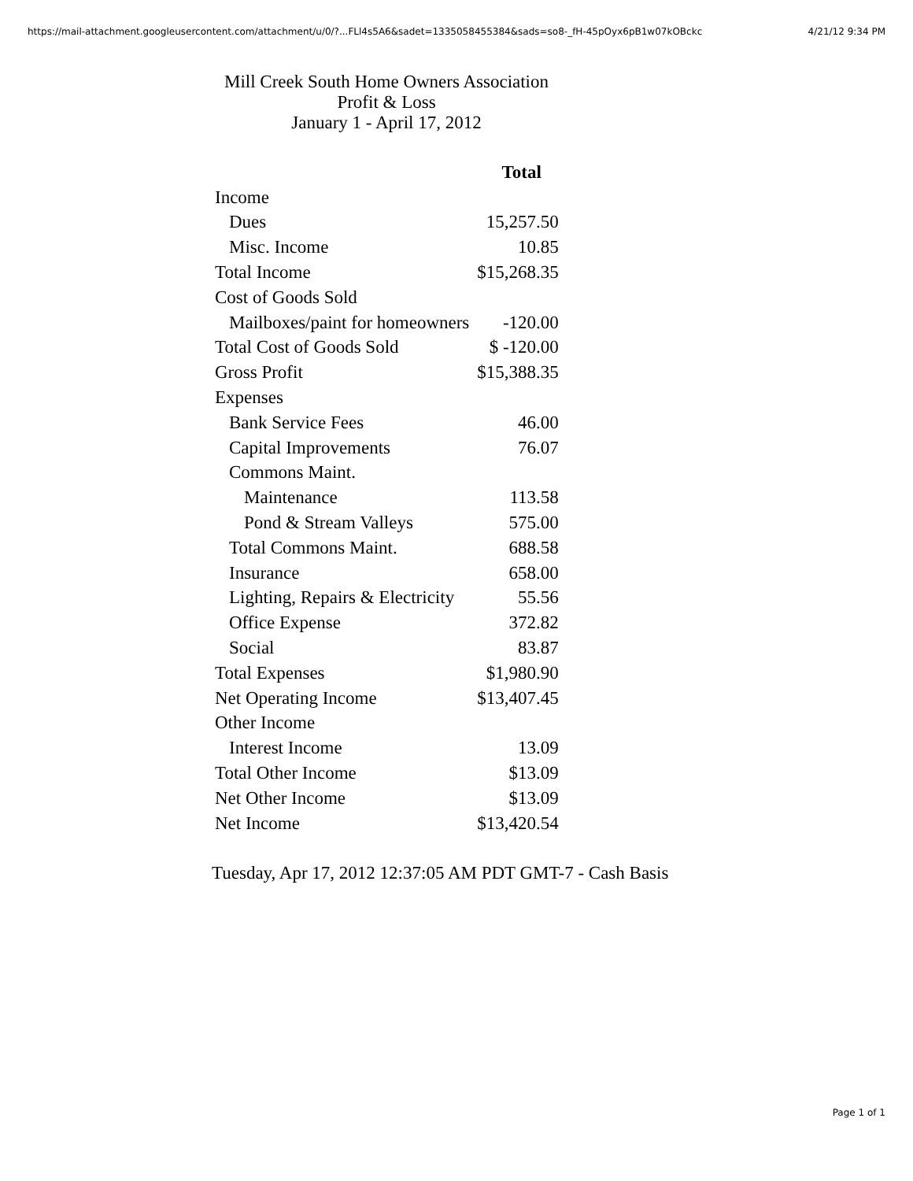https://mail-attachment.googleusercontent.com/attachment/u/0/?...FLl4s5A6&sadet=1335058455384&sads=so8-_fH-45pOyx6pB1w07kOBckc 4/21/12 9:34 PM
Mill Creek South Home Owners Association
Profit & Loss
January 1 - April 17, 2012
| | Total |
| --- | --- |
| Income | |
| Dues | 15,257.50 |
| Misc. Income | 10.85 |
| Total Income | $15,268.35 |
| Cost of Goods Sold | |
| Mailboxes/paint for homeowners | -120.00 |
| Total Cost of Goods Sold | $ -120.00 |
| Gross Profit | $15,388.35 |
| Expenses | |
| Bank Service Fees | 46.00 |
| Capital Improvements | 76.07 |
| Commons Maint. | |
| Maintenance | 113.58 |
| Pond & Stream Valleys | 575.00 |
| Total Commons Maint. | 688.58 |
| Insurance | 658.00 |
| Lighting, Repairs & Electricity | 55.56 |
| Office Expense | 372.82 |
| Social | 83.87 |
| Total Expenses | $1,980.90 |
| Net Operating Income | $13,407.45 |
| Other Income | |
| Interest Income | 13.09 |
| Total Other Income | $13.09 |
| Net Other Income | $13.09 |
| Net Income | $13,420.54 |
Tuesday, Apr 17, 2012 12:37:05 AM PDT GMT-7 - Cash Basis
Page 1 of 1